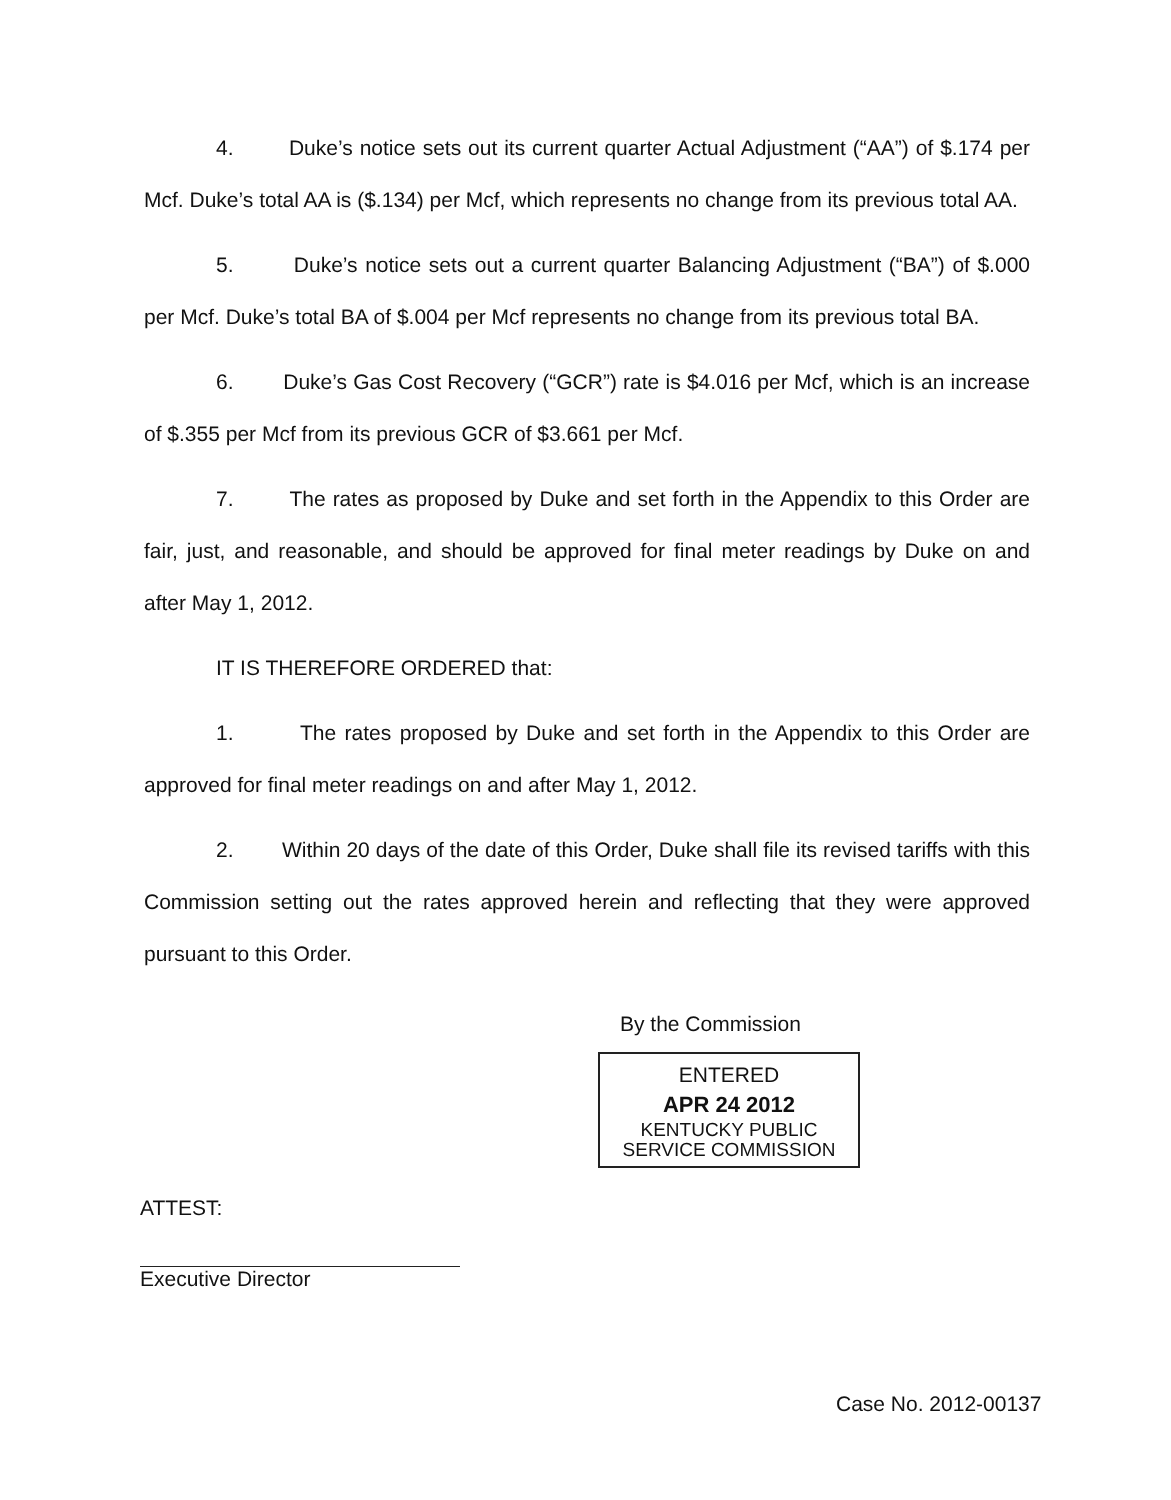4. Duke’s notice sets out its current quarter Actual Adjustment (“AA”) of $.174 per Mcf. Duke’s total AA is ($.134) per Mcf, which represents no change from its previous total AA.
5. Duke’s notice sets out a current quarter Balancing Adjustment (“BA”) of $.000 per Mcf. Duke’s total BA of $.004 per Mcf represents no change from its previous total BA.
6. Duke’s Gas Cost Recovery (“GCR”) rate is $4.016 per Mcf, which is an increase of $.355 per Mcf from its previous GCR of $3.661 per Mcf.
7. The rates as proposed by Duke and set forth in the Appendix to this Order are fair, just, and reasonable, and should be approved for final meter readings by Duke on and after May 1, 2012.
IT IS THEREFORE ORDERED that:
1. The rates proposed by Duke and set forth in the Appendix to this Order are approved for final meter readings on and after May 1, 2012.
2. Within 20 days of the date of this Order, Duke shall file its revised tariffs with this Commission setting out the rates approved herein and reflecting that they were approved pursuant to this Order.
By the Commission
ENTERED
APR 24 2012
KENTUCKY PUBLIC
SERVICE COMMISSION
ATTEST:
Executive Director
Case No. 2012-00137